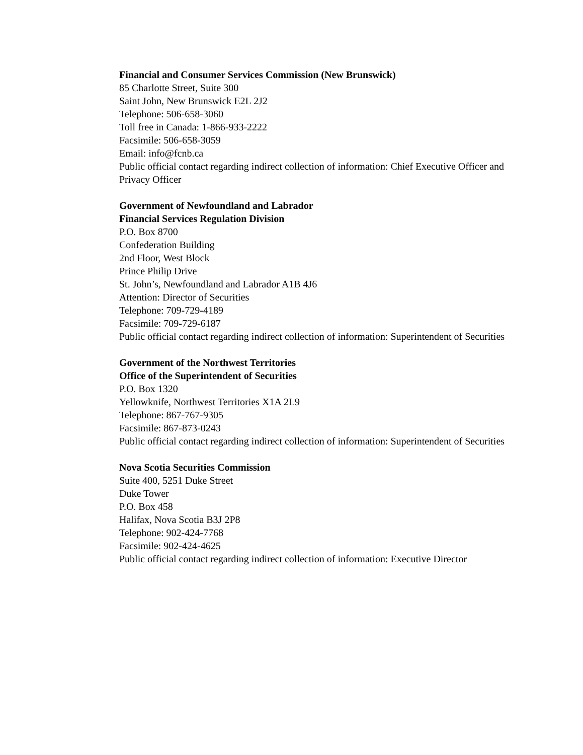Financial and Consumer Services Commission (New Brunswick)
85 Charlotte Street, Suite 300
Saint John, New Brunswick E2L 2J2
Telephone: 506-658-3060
Toll free in Canada: 1-866-933-2222
Facsimile: 506-658-3059
Email: info@fcnb.ca
Public official contact regarding indirect collection of information: Chief Executive Officer and Privacy Officer
Government of Newfoundland and Labrador
Financial Services Regulation Division
P.O. Box 8700
Confederation Building
2nd Floor, West Block
Prince Philip Drive
St. John’s, Newfoundland and Labrador A1B 4J6
Attention: Director of Securities
Telephone: 709-729-4189
Facsimile: 709-729-6187
Public official contact regarding indirect collection of information: Superintendent of Securities
Government of the Northwest Territories
Office of the Superintendent of Securities
P.O. Box 1320
Yellowknife, Northwest Territories X1A 2L9
Telephone: 867-767-9305
Facsimile: 867-873-0243
Public official contact regarding indirect collection of information: Superintendent of Securities
Nova Scotia Securities Commission
Suite 400, 5251 Duke Street
Duke Tower
P.O. Box 458
Halifax, Nova Scotia B3J 2P8
Telephone: 902-424-7768
Facsimile: 902-424-4625
Public official contact regarding indirect collection of information: Executive Director